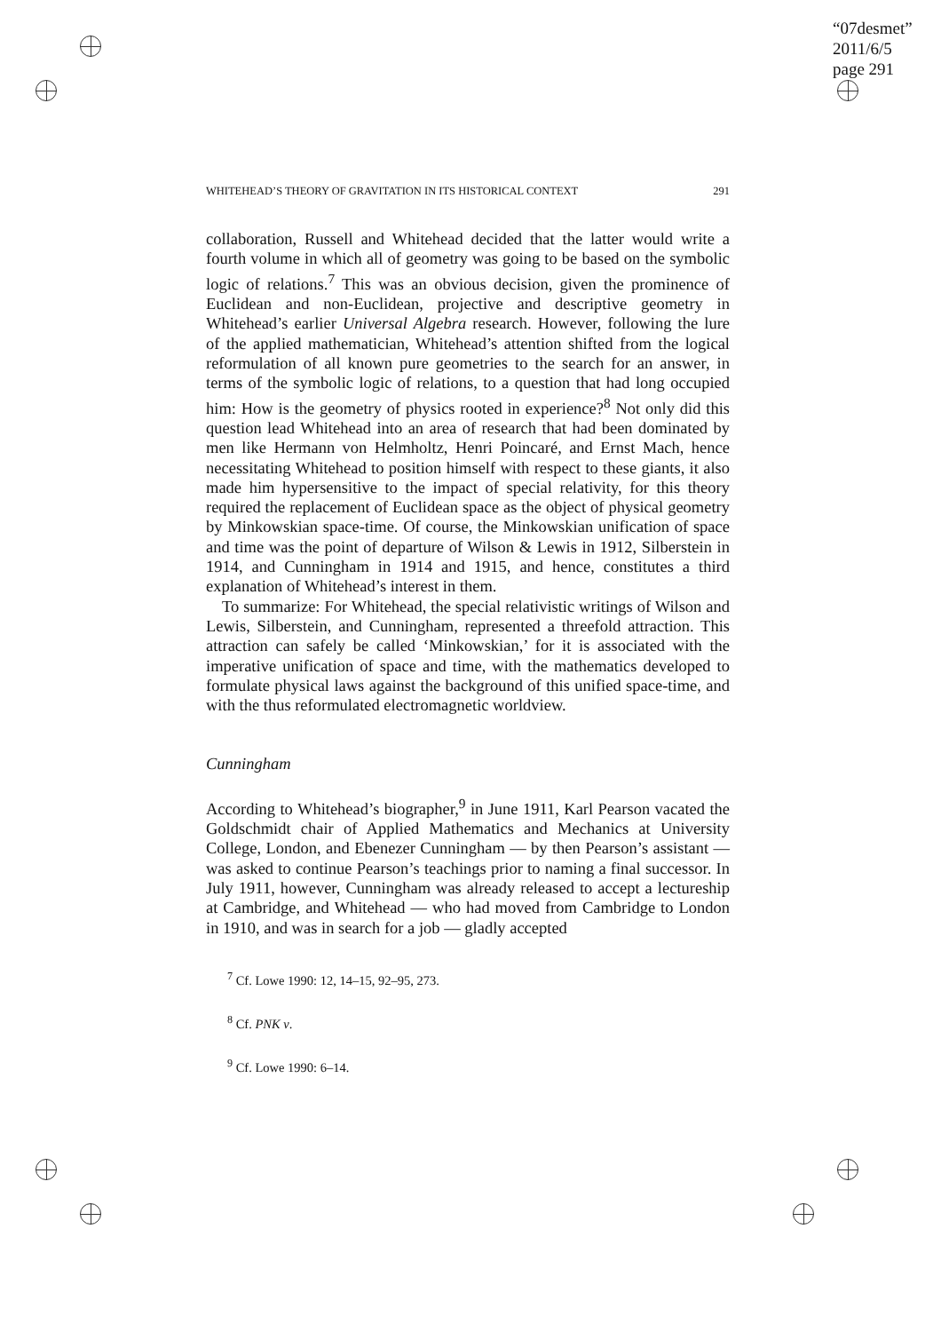“07desmet”
2011/6/5
page 291
WHITEHEAD’S THEORY OF GRAVITATION IN ITS HISTORICAL CONTEXT 291
collaboration, Russell and Whitehead decided that the latter would write a fourth volume in which all of geometry was going to be based on the symbolic logic of relations.<sup>7</sup> This was an obvious decision, given the prominence of Euclidean and non-Euclidean, projective and descriptive geometry in Whitehead’s earlier Universal Algebra research. However, following the lure of the applied mathematician, Whitehead’s attention shifted from the logical reformulation of all known pure geometries to the search for an answer, in terms of the symbolic logic of relations, to a question that had long occupied him: How is the geometry of physics rooted in experience?<sup>8</sup> Not only did this question lead Whitehead into an area of research that had been dominated by men like Hermann von Helmholtz, Henri Poincaré, and Ernst Mach, hence necessitating Whitehead to position himself with respect to these giants, it also made him hypersensitive to the impact of special relativity, for this theory required the replacement of Euclidean space as the object of physical geometry by Minkowskian space-time. Of course, the Minkowskian unification of space and time was the point of departure of Wilson & Lewis in 1912, Silberstein in 1914, and Cunningham in 1914 and 1915, and hence, constitutes a third explanation of Whitehead’s interest in them.
To summarize: For Whitehead, the special relativistic writings of Wilson and Lewis, Silberstein, and Cunningham, represented a threefold attraction. This attraction can safely be called ‘Minkowskian,’ for it is associated with the imperative unification of space and time, with the mathematics developed to formulate physical laws against the background of this unified space-time, and with the thus reformulated electromagnetic worldview.
Cunningham
According to Whitehead’s biographer,<sup>9</sup> in June 1911, Karl Pearson vacated the Goldschmidt chair of Applied Mathematics and Mechanics at University College, London, and Ebenezer Cunningham — by then Pearson’s assistant — was asked to continue Pearson’s teachings prior to naming a final successor. In July 1911, however, Cunningham was already released to accept a lectureship at Cambridge, and Whitehead — who had moved from Cambridge to London in 1910, and was in search for a job — gladly accepted
<sup>7</sup> Cf. Lowe 1990: 12, 14–15, 92–95, 273.
<sup>8</sup> Cf. PNK v.
<sup>9</sup> Cf. Lowe 1990: 6–14.